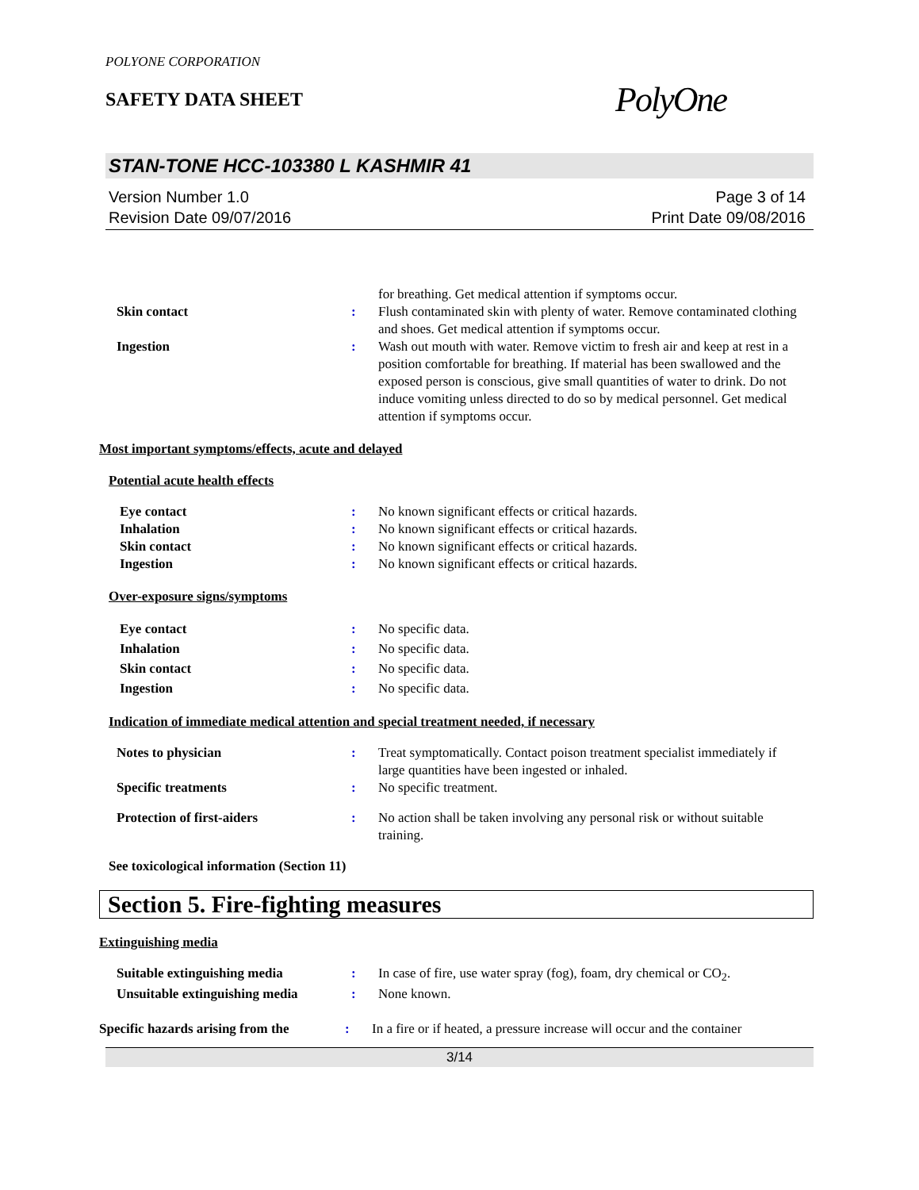POLYONE CORPORATION
SAFETY DATA SHEET
PolyOne
STAN-TONE HCC-103380 L KASHMIR 41
Version Number 1.0
Revision Date 09/07/2016
Page 3 of 14
Print Date 09/08/2016
for breathing. Get medical attention if symptoms occur.
Skin contact : Flush contaminated skin with plenty of water. Remove contaminated clothing and shoes. Get medical attention if symptoms occur.
Ingestion : Wash out mouth with water. Remove victim to fresh air and keep at rest in a position comfortable for breathing. If material has been swallowed and the exposed person is conscious, give small quantities of water to drink. Do not induce vomiting unless directed to do so by medical personnel. Get medical attention if symptoms occur.
Most important symptoms/effects, acute and delayed
Potential acute health effects
Eye contact : No known significant effects or critical hazards.
Inhalation : No known significant effects or critical hazards.
Skin contact : No known significant effects or critical hazards.
Ingestion : No known significant effects or critical hazards.
Over-exposure signs/symptoms
Eye contact : No specific data.
Inhalation : No specific data.
Skin contact : No specific data.
Ingestion : No specific data.
Indication of immediate medical attention and special treatment needed, if necessary
Notes to physician : Treat symptomatically. Contact poison treatment specialist immediately if large quantities have been ingested or inhaled.
Specific treatments : No specific treatment.
Protection of first-aiders : No action shall be taken involving any personal risk or without suitable training.
See toxicological information (Section 11)
Section 5. Fire-fighting measures
Extinguishing media
Suitable extinguishing media : In case of fire, use water spray (fog), foam, dry chemical or CO<sub>2</sub>.
Unsuitable extinguishing media
: None known.
Specific hazards arising from the
: In a fire or if heated, a pressure increase will occur and the container
3/14